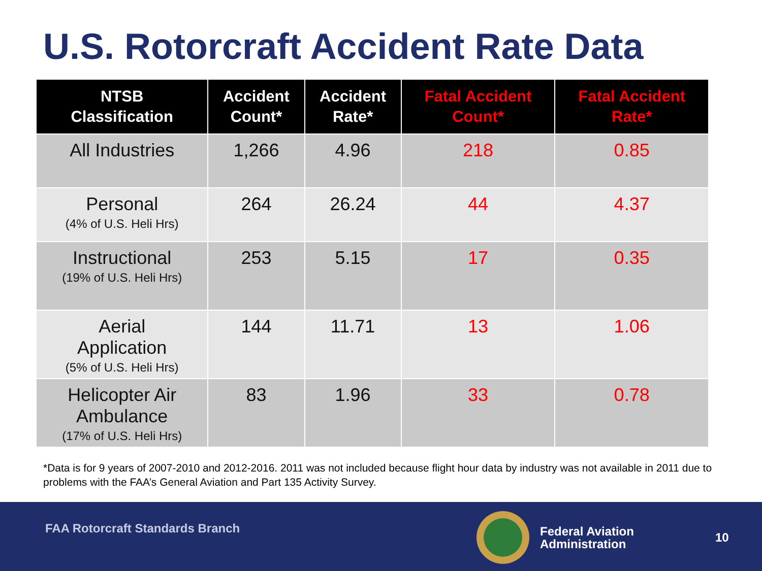U.S. Rotorcraft Accident Rate Data
| NTSB Classification | Accident Count* | Accident Rate* | Fatal Accident Count* | Fatal Accident Rate* |
| --- | --- | --- | --- | --- |
| All Industries | 1,266 | 4.96 | 218 | 0.85 |
| Personal (4% of U.S. Heli Hrs) | 264 | 26.24 | 44 | 4.37 |
| Instructional (19% of U.S. Heli Hrs) | 253 | 5.15 | 17 | 0.35 |
| Aerial Application (5% of U.S. Heli Hrs) | 144 | 11.71 | 13 | 1.06 |
| Helicopter Air Ambulance (17% of U.S. Heli Hrs) | 83 | 1.96 | 33 | 0.78 |
*Data is for 9 years of 2007-2010 and 2012-2016. 2011 was not included because flight hour data by industry was not available in 2011 due to problems with the FAA’s General Aviation and Part 135 Activity Survey.
FAA Rotorcraft Standards Branch
Federal Aviation
Administration
10